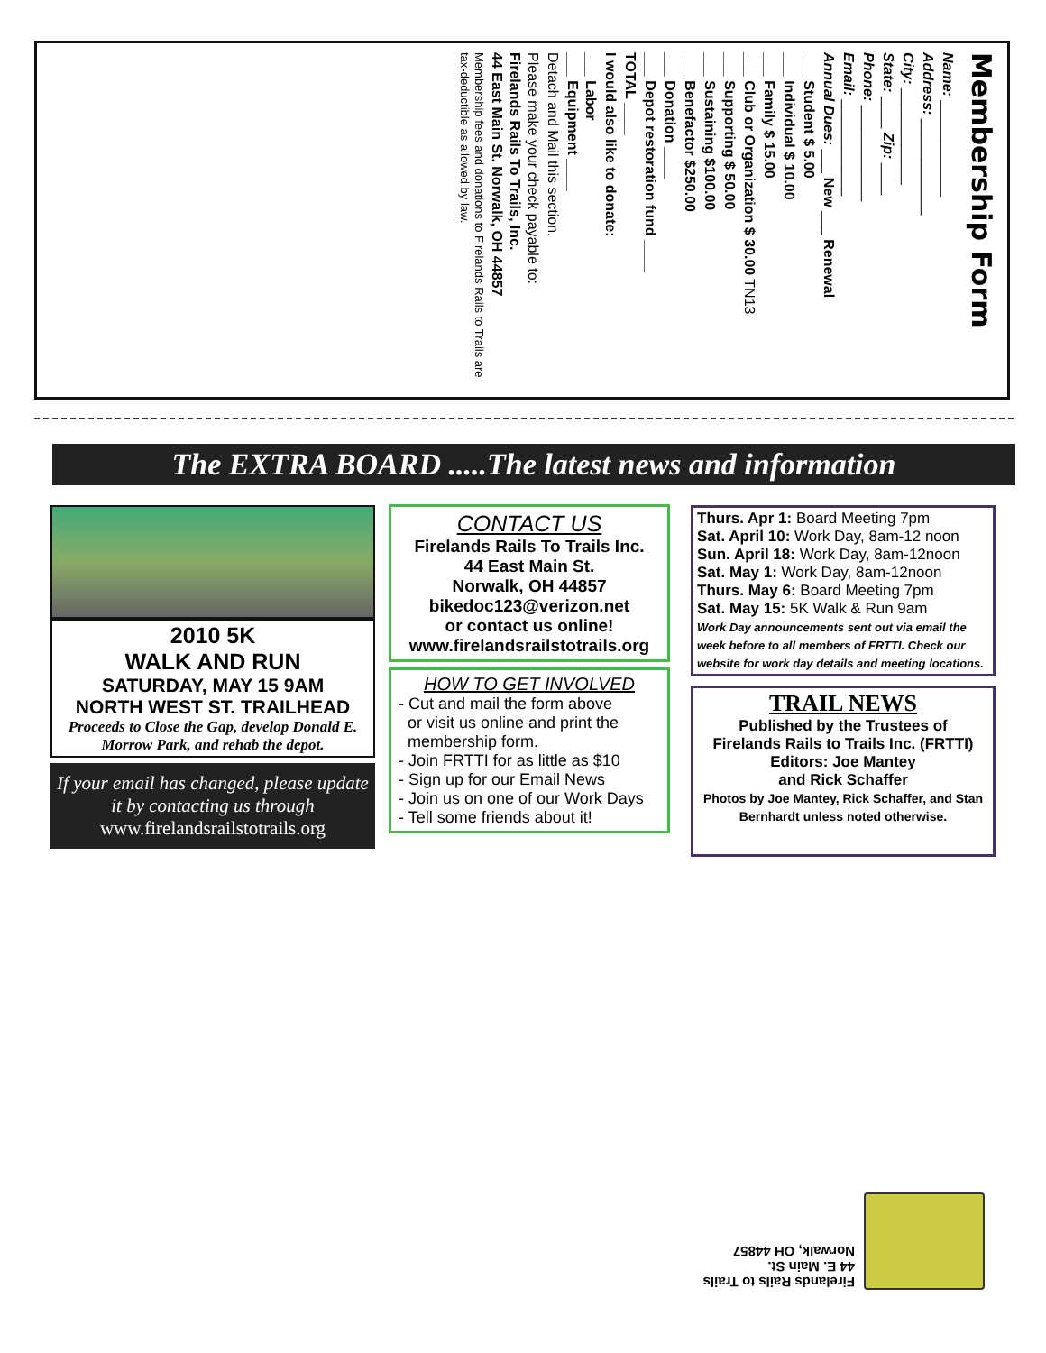Membership Form
Name: ____________
Address: ____________
City: ____________
State: ____ Zip: ____
Phone: ____________
Email: ____________
Annual Dues: ___ New ___ Renewal
___ Student $ 5.00
___ Individual $ 10.00
___ Family $ 15.00
___ Club or Organization $ 30.00 TN13
___ Supporting $ 50.00
___ Sustaining $100.00
___ Benefactor $250.00
___ Donation ____
___ Depot restoration fund ____
TOTAL ____
I would also like to donate:
___ Labor
___ Equipment ____
Detach and Mail this section.
Please make your check payable to:
Firelands Rails To Trails, Inc.
44 East Main St. Norwalk, OH 44857
Membership fees and donations to Firelands Rails to Trails are tax-deductible as allowed by law.
The EXTRA BOARD .....The latest news and information
2010 5K
WALK AND RUN
SATURDAY, MAY 15 9AM
NORTH WEST ST. TRAILHEAD
Proceeds to Close the Gap, develop Donald E. Morrow Park, and rehab the depot.
If your email has changed, please update it by contacting us through
www.firelandsrailstotrails.org
CONTACT US
Firelands Rails To Trails Inc.
44 East Main St.
Norwalk, OH 44857
bikedoc123@verizon.net
or contact us online!
www.firelandsrailstotrails.org
HOW TO GET INVOLVED
- Cut and mail the form above
or visit us online and print the
membership form.
- Join FRTTI for as little as $10
- Sign up for our Email News
- Join us on one of our Work Days
- Tell some friends about it!
Thurs. Apr 1: Board Meeting 7pm
Sat. April 10: Work Day, 8am-12 noon
Sun. April 18: Work Day, 8am-12noon
Sat. May 1: Work Day, 8am-12noon
Thurs. May 6: Board Meeting 7pm
Sat. May 15: 5K Walk & Run 9am
Work Day announcements sent out via email the week before to all members of FRTTI. Check our website for work day details and meeting locations.
TRAIL NEWS
Published by the Trustees of
Firelands Rails to Trails Inc. (FRTTI)
Editors: Joe Mantey
and Rick Schaffer
Photos by Joe Mantey, Rick Schaffer, and Stan Bernhardt unless noted otherwise.
Firelands Rails to Trails
44 E. Main St.
Norwalk, OH 44857